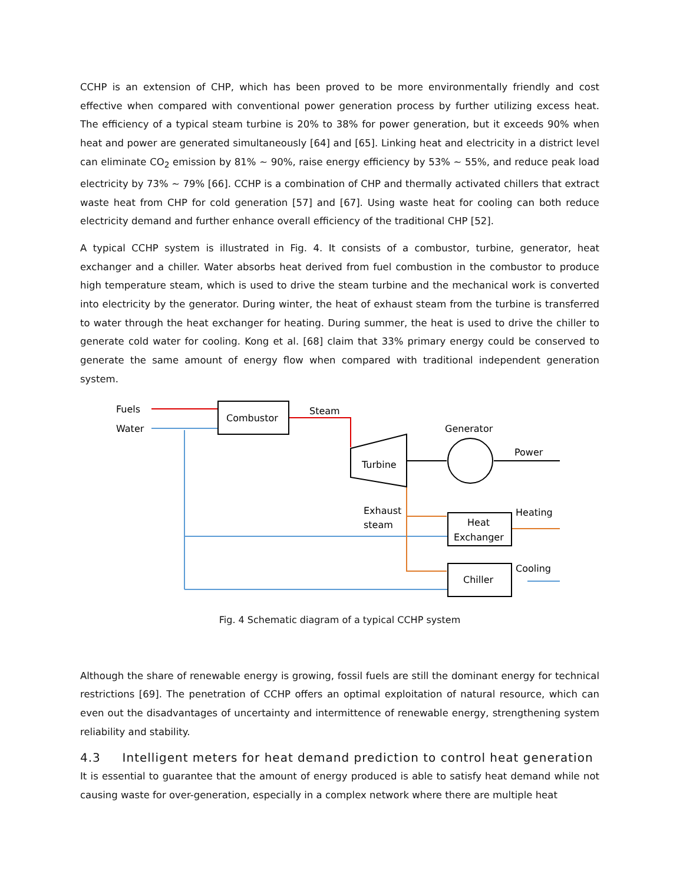CCHP is an extension of CHP, which has been proved to be more environmentally friendly and cost effective when compared with conventional power generation process by further utilizing excess heat. The efficiency of a typical steam turbine is 20% to 38% for power generation, but it exceeds 90% when heat and power are generated simultaneously [64] and [65]. Linking heat and electricity in a district level can eliminate CO<sub>2</sub> emission by 81% ~ 90%, raise energy efficiency by 53% ~ 55%, and reduce peak load electricity by 73% ~ 79% [66]. CCHP is a combination of CHP and thermally activated chillers that extract waste heat from CHP for cold generation [57] and [67]. Using waste heat for cooling can both reduce electricity demand and further enhance overall efficiency of the traditional CHP [52].
A typical CCHP system is illustrated in Fig. 4. It consists of a combustor, turbine, generator, heat exchanger and a chiller. Water absorbs heat derived from fuel combustion in the combustor to produce high temperature steam, which is used to drive the steam turbine and the mechanical work is converted into electricity by the generator. During winter, the heat of exhaust steam from the turbine is transferred to water through the heat exchanger for heating. During summer, the heat is used to drive the chiller to generate cold water for cooling. Kong et al. [68] claim that 33% primary energy could be conserved to generate the same amount of energy flow when compared with traditional independent generation system.
Fuels
Water
Combustor
Steam
Generator
Turbine
Power
Exhaust
steam
Heat
Exchanger
Heating
Chiller
Cooling
Fig. 4 Schematic diagram of a typical CCHP system
Although the share of renewable energy is growing, fossil fuels are still the dominant energy for technical restrictions [69]. The penetration of CCHP offers an optimal exploitation of natural resource, which can even out the disadvantages of uncertainty and intermittence of renewable energy, strengthening system reliability and stability.
4.3 Intelligent meters for heat demand prediction to control heat generation
It is essential to guarantee that the amount of energy produced is able to satisfy heat demand while not causing waste for over-generation, especially in a complex network where there are multiple heat